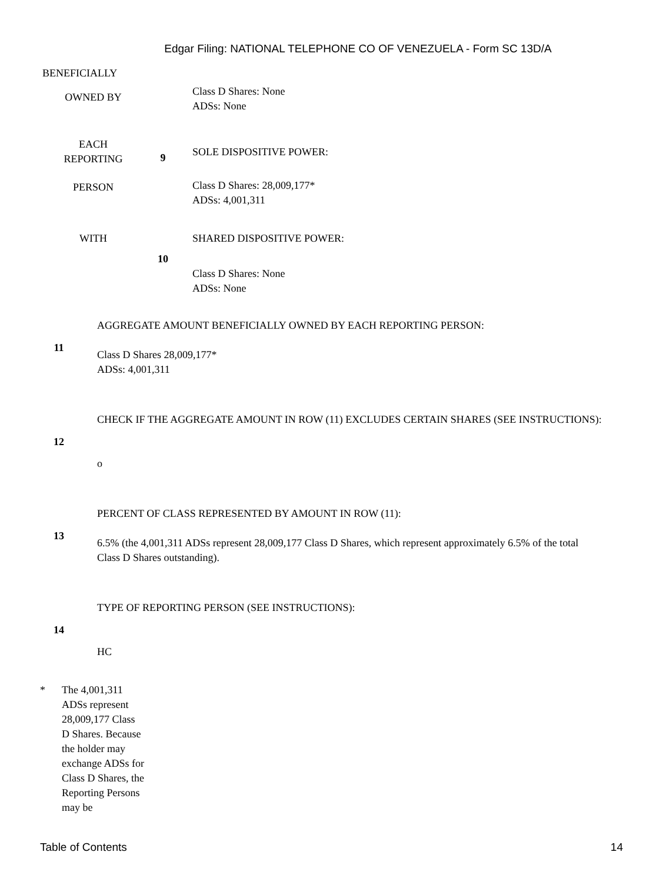Edgar Filing: NATIONAL TELEPHONE CO OF VENEZUELA - Form SC 13D/A
| BENEFICIALLY | | |
| OWNED BY | | Class D Shares: None ADSs: None |
| EACH REPORTING | 9 | SOLE DISPOSITIVE POWER: |
| PERSON | | Class D Shares: 28,009,177* ADSs: 4,001,311 |
| WITH | | SHARED DISPOSITIVE POWER: |
| | 10 | |
| | | Class D Shares: None ADSs: None |
| 11 | AGGREGATE AMOUNT BENEFICIALLY OWNED BY EACH REPORTING PERSON: Class D Shares 28,009,177* ADSs: 4,001,311 |
| 12 | CHECK IF THE AGGREGATE AMOUNT IN ROW (11) EXCLUDES CERTAIN SHARES (SEE INSTRUCTIONS): o |
| 13 | PERCENT OF CLASS REPRESENTED BY AMOUNT IN ROW (11): 6.5% (the 4,001,311 ADSs represent 28,009,177 Class D Shares, which represent approximately 6.5% of the total Class D Shares outstanding). |
| 14 | TYPE OF REPORTING PERSON (SEE INSTRUCTIONS): HC |
* The 4,001,311 ADSs represent 28,009,177 Class D Shares. Because the holder may exchange ADSs for Class D Shares, the Reporting Persons may be
Table of Contents 14